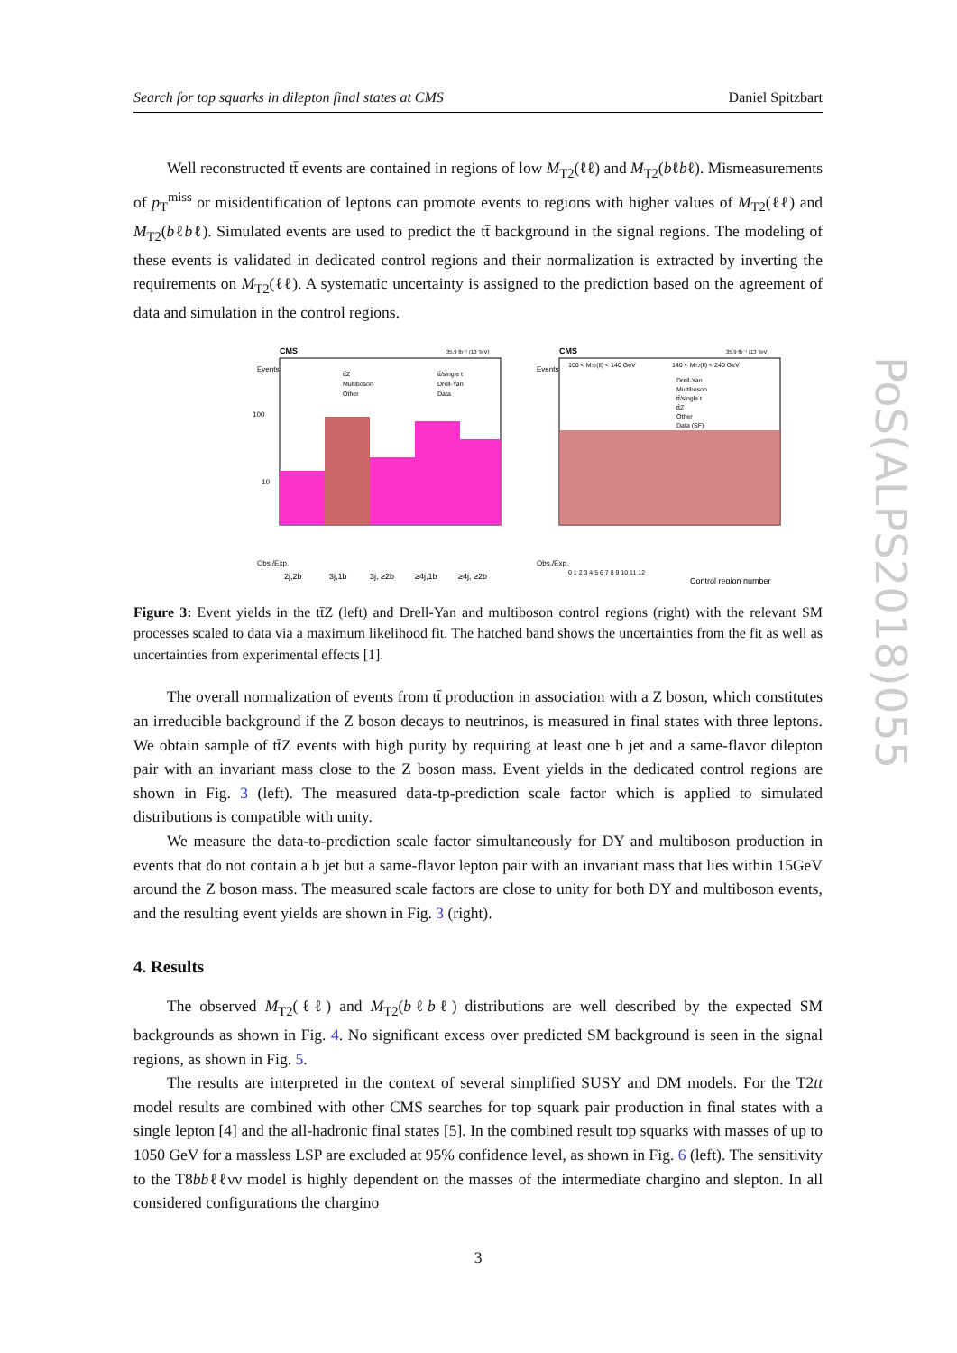Search for top squarks in dilepton final states at CMS Daniel Spitzbart
Well reconstructed tt̄ events are contained in regions of low M<sub>T2</sub>(ℓℓ) and M<sub>T2</sub>(bℓbℓ). Mismeasurements of p<sub>T</sub><sup>miss</sup> or misidentification of leptons can promote events to regions with higher values of M<sub>T2</sub>(ℓℓ) and M<sub>T2</sub>(bℓbℓ). Simulated events are used to predict the tt̄ background in the signal regions. The modeling of these events is validated in dedicated control regions and their normalization is extracted by inverting the requirements on M<sub>T2</sub>(ℓℓ). A systematic uncertainty is assigned to the prediction based on the agreement of data and simulation in the control regions.
CMS
35.9 fb⁻¹ (13 TeV)
tt̄Z
tt̄/single t
Multiboson
Drell-Yan
Other
Data
100
10
2j,2b
3j,1b
3j, ≥2b
≥4j,1b
≥4j, ≥2b
Obs./Exp.
Events
CMS
35.9 fb⁻¹ (13 TeV)
100 < MT2(ll) < 140 GeV
140 < MT2(ll) < 240 GeV
Drell-Yan
Multiboson
tt̄/single t
tt̄Z
Other
Data (SF)
Events
0 1 2 3 4 5 6 7 8 9 10 11 12
Control region number
Obs./Exp.
Figure 3: Event yields in the tt̄Z (left) and Drell-Yan and multiboson control regions (right) with the relevant SM processes scaled to data via a maximum likelihood fit. The hatched band shows the uncertainties from the fit as well as uncertainties from experimental effects [1].
The overall normalization of events from tt̄ production in association with a Z boson, which constitutes an irreducible background if the Z boson decays to neutrinos, is measured in final states with three leptons. We obtain sample of tt̄Z events with high purity by requiring at least one b jet and a same-flavor dilepton pair with an invariant mass close to the Z boson mass. Event yields in the dedicated control regions are shown in Fig. 3 (left). The measured data-tp-prediction scale factor which is applied to simulated distributions is compatible with unity.
We measure the data-to-prediction scale factor simultaneously for DY and multiboson production in events that do not contain a b jet but a same-flavor lepton pair with an invariant mass that lies within 15GeV around the Z boson mass. The measured scale factors are close to unity for both DY and multiboson events, and the resulting event yields are shown in Fig. 3 (right).
4. Results
The observed M<sub>T2</sub>(ℓℓ) and M<sub>T2</sub>(bℓbℓ) distributions are well described by the expected SM backgrounds as shown in Fig. 4. No significant excess over predicted SM background is seen in the signal regions, as shown in Fig. 5.
The results are interpreted in the context of several simplified SUSY and DM models. For the T2tt model results are combined with other CMS searches for top squark pair production in final states with a single lepton [4] and the all-hadronic final states [5]. In the combined result top squarks with masses of up to 1050 GeV for a massless LSP are excluded at 95% confidence level, as shown in Fig. 6 (left). The sensitivity to the T8bbℓℓνν model is highly dependent on the masses of the intermediate chargino and slepton. In all considered configurations the chargino
3
PoS(ALPS2018)055